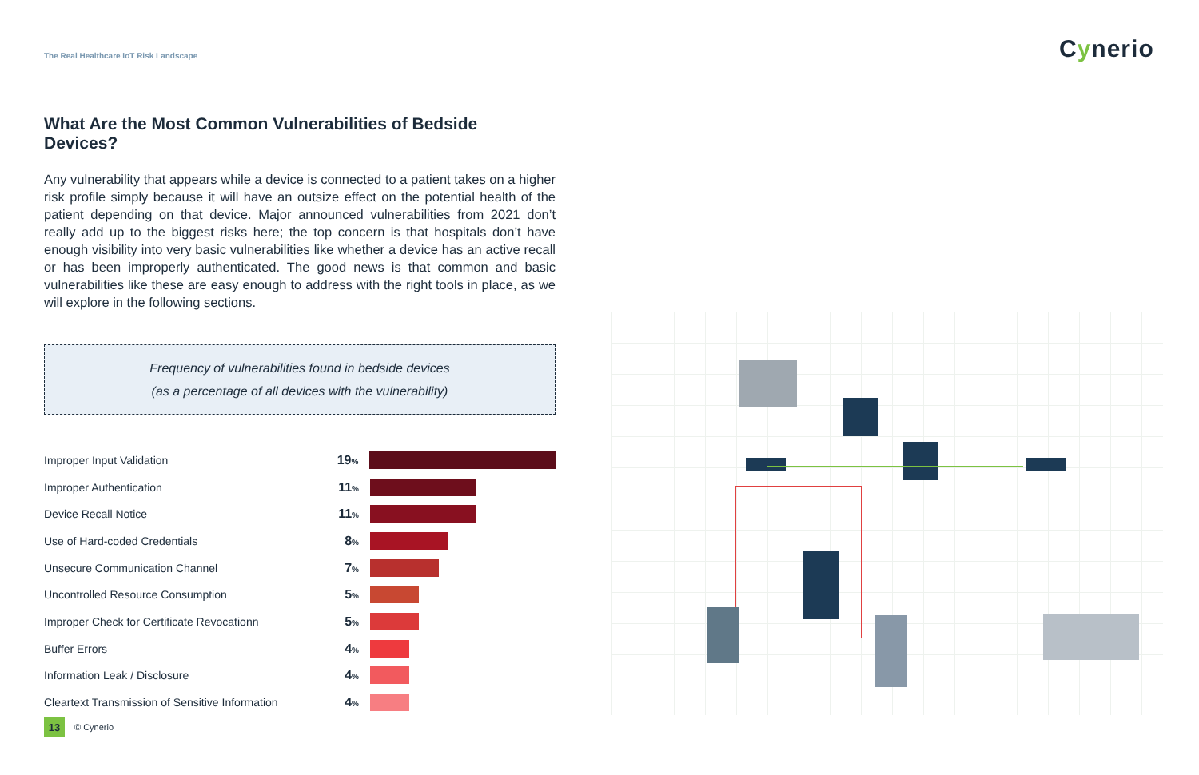The Real Healthcare IoT Risk Landscape
Cynerio
What Are the Most Common Vulnerabilities of Bedside Devices?
Any vulnerability that appears while a device is connected to a patient takes on a higher risk profile simply because it will have an outsize effect on the potential health of the patient depending on that device. Major announced vulnerabilities from 2021 don’t really add up to the biggest risks here; the top concern is that hospitals don’t have enough visibility into very basic vulnerabilities like whether a device has an active recall or has been improperly authenticated. The good news is that common and basic vulnerabilities like these are easy enough to address with the right tools in place, as we will explore in the following sections.
Frequency of vulnerabilities found in bedside devices
(as a percentage of all devices with the vulnerability)
Improper Input Validation 19%
Improper Authentication 11%
Device Recall Notice 11%
Use of Hard-coded Credentials 8%
Unsecure Communication Channel 7%
Uncontrolled Resource Consumption 5%
Improper Check for Certificate Revocationn 5%
Buffer Errors 4%
Information Leak / Disclosure 4%
Cleartext Transmission of Sensitive Information
4%
13
© Cynerio